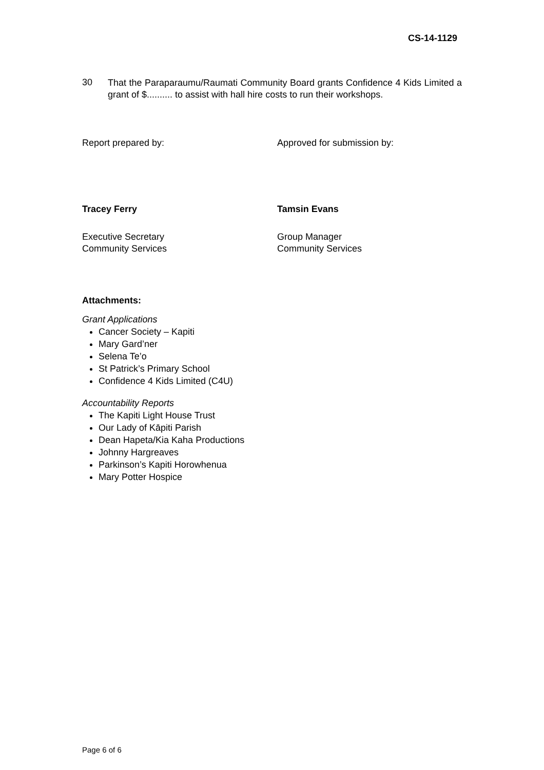CS-14-1129
30
That the Paraparaumu/Raumati Community Board grants Confidence 4 Kids Limited a grant of $.......... to assist with hall hire costs to run their workshops.
Report prepared by: Approved for submission by:
Tracey Ferry Tamsin Evans
Executive Secretary
Community Services
Group Manager
Community Services
Attachments:
Grant Applications
Cancer Society – Kapiti
Mary Gard’ner
Selena Te’o
St Patrick’s Primary School
Confidence 4 Kids Limited (C4U)
Accountability Reports
The Kapiti Light House Trust
Our Lady of Kāpiti Parish
Dean Hapeta/Kia Kaha Productions
Johnny Hargreaves
Parkinson’s Kapiti Horowhenua
Mary Potter Hospice
Page 6 of 6